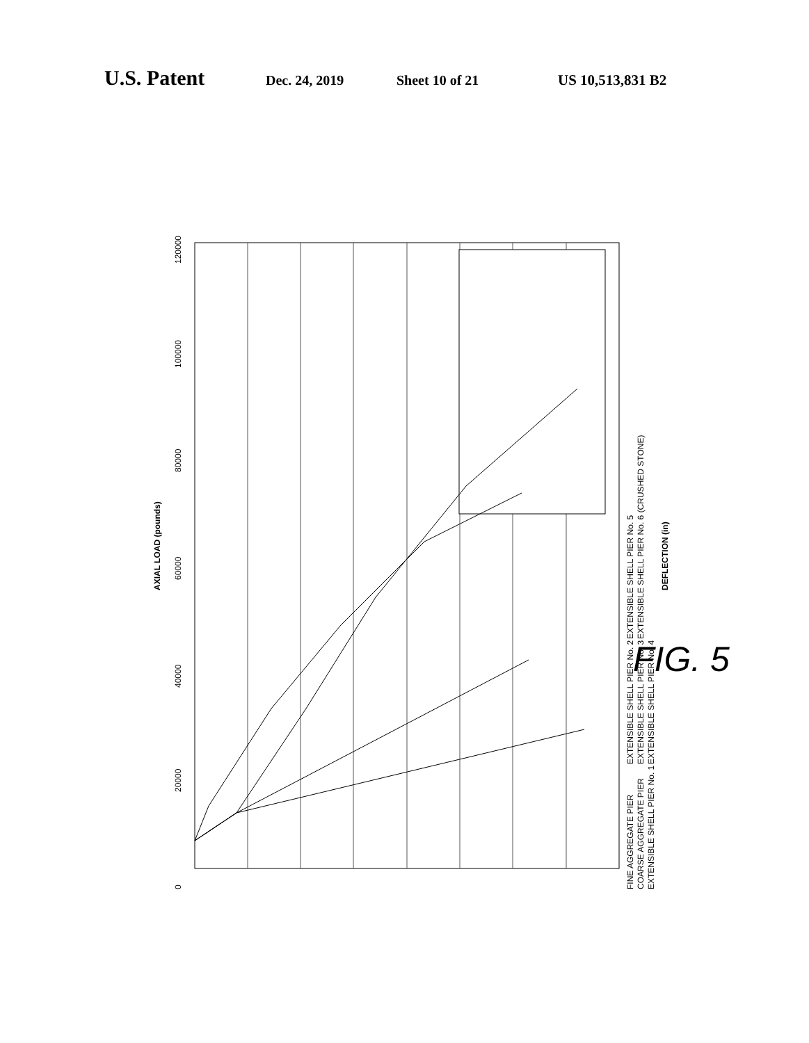U.S. Patent Dec. 24, 2019 Sheet 10 of 21 US 10,513,831 B2
AXIAL LOAD (pounds)
0
20000
40000
60000
80000
100000
120000
DEFLECTION (in)
FINE AGGREGATE PIER
COARSE AGGREGATE PIER
EXTENSIBLE SHELL PIER No. 1
EXTENSIBLE SHELL PIER No. 2
EXTENSIBLE SHELL PIER No. 3
EXTENSIBLE SHELL PIER No. 4
EXTENSIBLE SHELL PIER No. 5
EXTENSIBLE SHELL PIER No. 6 (CRUSHED STONE)
FIG. 5